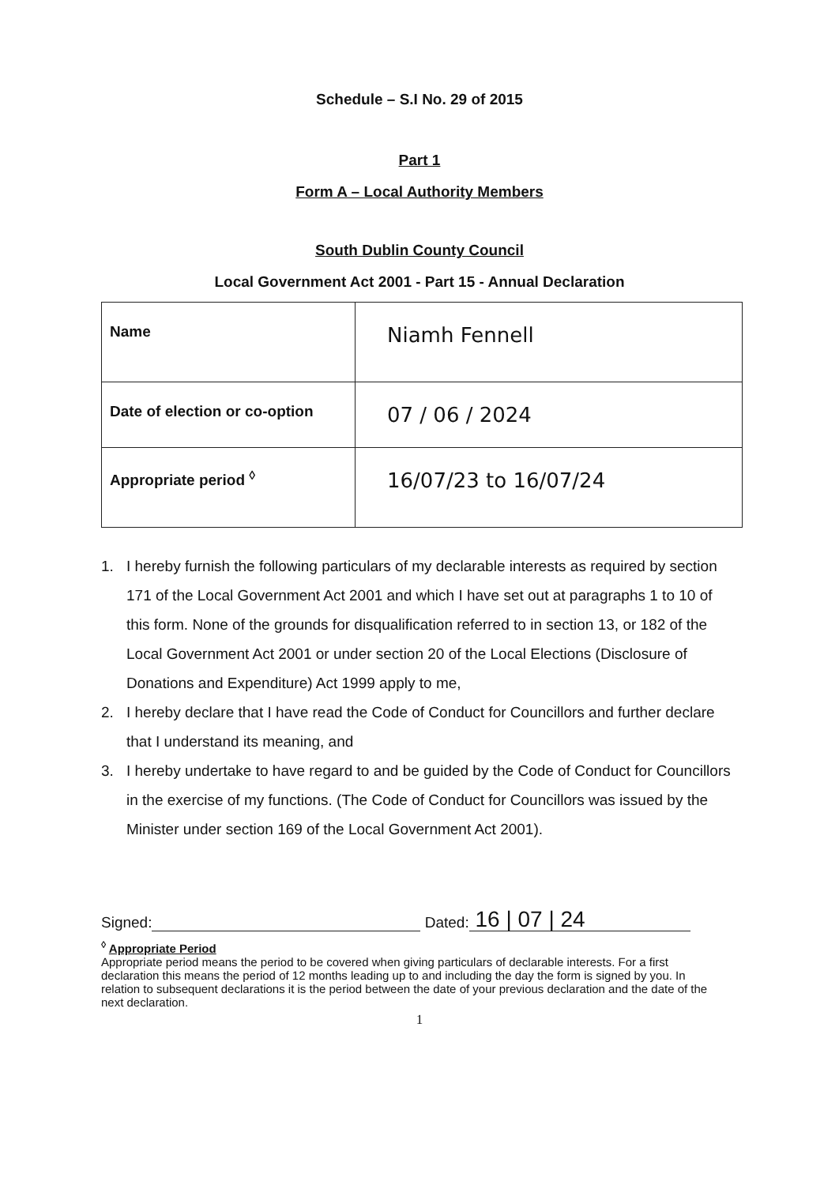Schedule – S.I No. 29 of 2015
Part 1
Form A – Local Authority Members
South Dublin County Council
Local Government Act 2001 - Part 15 - Annual Declaration
| Name | Niamh Fennell |
| Date of election or co-option | 07 / 06 / 2024 |
| Appropriate period <sup>◊</sup> | 16/07/23 to 16/07/24 |
1. I hereby furnish the following particulars of my declarable interests as required by section 171 of the Local Government Act 2001 and which I have set out at paragraphs 1 to 10 of this form. None of the grounds for disqualification referred to in section 13, or 182 of the Local Government Act 2001 or under section 20 of the Local Elections (Disclosure of Donations and Expenditure) Act 1999 apply to me,
2. I hereby declare that I have read the Code of Conduct for Councillors and further declare that I understand its meaning, and
3. I hereby undertake to have regard to and be guided by the Code of Conduct for Councillors in the exercise of my functions. (The Code of Conduct for Councillors was issued by the Minister under section 169 of the Local Government Act 2001).
Signed: Dated: 16 | 07 | 24
<sup>◊</sup> Appropriate Period
Appropriate period means the period to be covered when giving particulars of declarable interests. For a first declaration this means the period of 12 months leading up to and including the day the form is signed by you. In relation to subsequent declarations it is the period between the date of your previous declaration and the date of the next declaration.
1